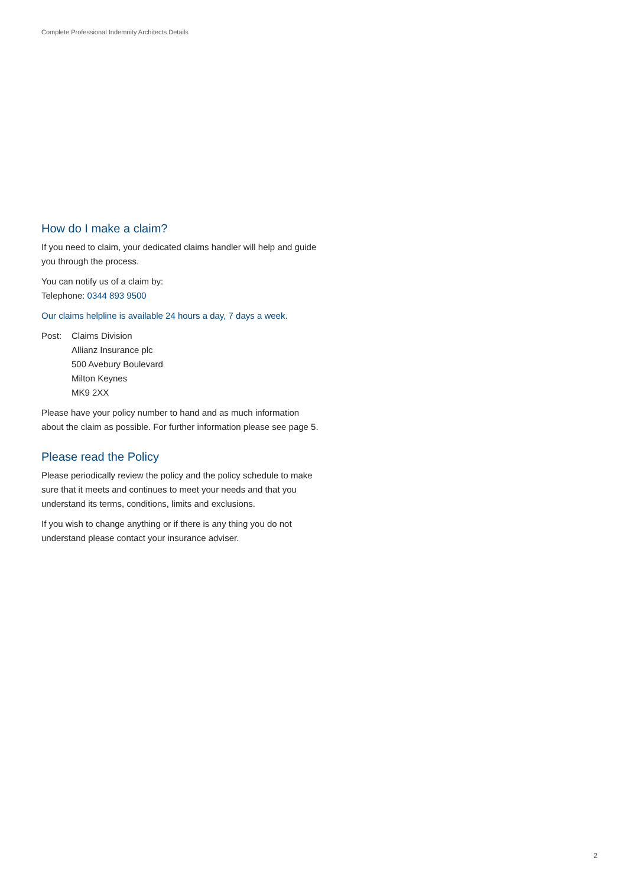Complete Professional Indemnity Architects Details
How do I make a claim?
If you need to claim, your dedicated claims handler will help and guide you through the process.
You can notify us of a claim by:
Telephone: 0344 893 9500
Our claims helpline is available 24 hours a day, 7 days a week.
Post: Claims Division
Allianz Insurance plc
500 Avebury Boulevard
Milton Keynes
MK9 2XX
Please have your policy number to hand and as much information about the claim as possible. For further information please see page 5.
Please read the Policy
Please periodically review the policy and the policy schedule to make sure that it meets and continues to meet your needs and that you understand its terms, conditions, limits and exclusions.
If you wish to change anything or if there is any thing you do not understand please contact your insurance adviser.
2